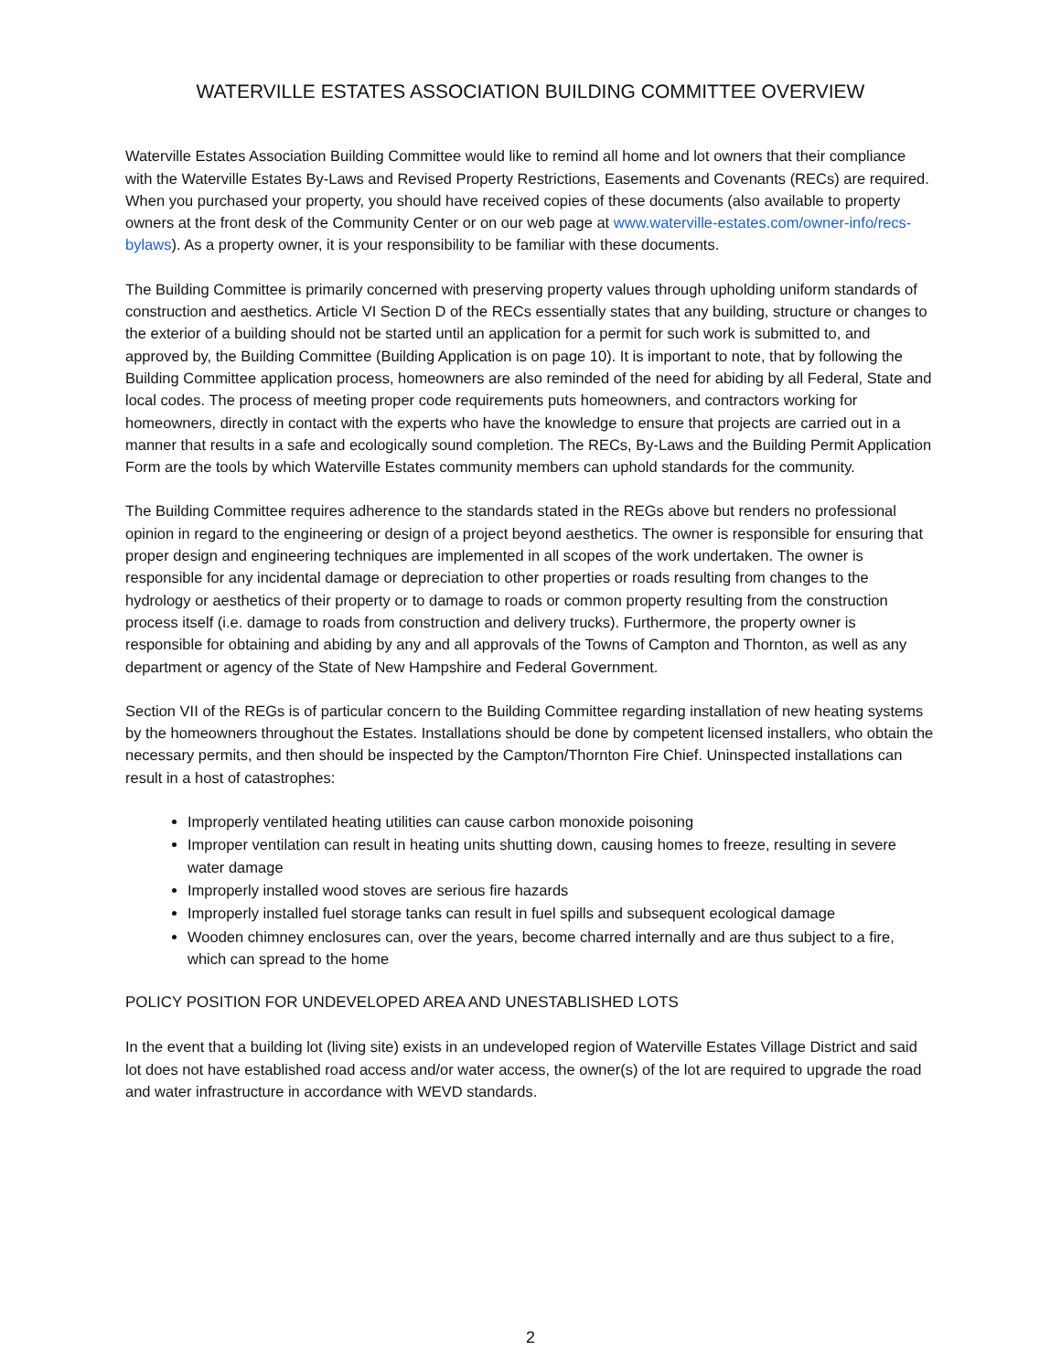WATERVILLE ESTATES ASSOCIATION BUILDING COMMITTEE OVERVIEW
Waterville Estates Association Building Committee would like to remind all home and lot owners that their compliance with the Waterville Estates By-Laws and Revised Property Restrictions, Easements and Covenants (RECs) are required. When you purchased your property, you should have received copies of these documents (also available to property owners at the front desk of the Community Center or on our web page at www.waterville-estates.com/owner-info/recs-bylaws). As a property owner, it is your responsibility to be familiar with these documents.
The Building Committee is primarily concerned with preserving property values through upholding uniform standards of construction and aesthetics. Article VI Section D of the RECs essentially states that any building, structure or changes to the exterior of a building should not be started until an application for a permit for such work is submitted to, and approved by, the Building Committee (Building Application is on page 10). It is important to note, that by following the Building Committee application process, homeowners are also reminded of the need for abiding by all Federal, State and local codes. The process of meeting proper code requirements puts homeowners, and contractors working for homeowners, directly in contact with the experts who have the knowledge to ensure that projects are carried out in a manner that results in a safe and ecologically sound completion. The RECs, By-Laws and the Building Permit Application Form are the tools by which Waterville Estates community members can uphold standards for the community.
The Building Committee requires adherence to the standards stated in the REGs above but renders no professional opinion in regard to the engineering or design of a project beyond aesthetics. The owner is responsible for ensuring that proper design and engineering techniques are implemented in all scopes of the work undertaken. The owner is responsible for any incidental damage or depreciation to other properties or roads resulting from changes to the hydrology or aesthetics of their property or to damage to roads or common property resulting from the construction process itself (i.e. damage to roads from construction and delivery trucks). Furthermore, the property owner is responsible for obtaining and abiding by any and all approvals of the Towns of Campton and Thornton, as well as any department or agency of the State of New Hampshire and Federal Government.
Section VII of the REGs is of particular concern to the Building Committee regarding installation of new heating systems by the homeowners throughout the Estates. Installations should be done by competent licensed installers, who obtain the necessary permits, and then should be inspected by the Campton/Thornton Fire Chief. Uninspected installations can result in a host of catastrophes:
Improperly ventilated heating utilities can cause carbon monoxide poisoning
Improper ventilation can result in heating units shutting down, causing homes to freeze, resulting in severe water damage
Improperly installed wood stoves are serious fire hazards
Improperly installed fuel storage tanks can result in fuel spills and subsequent ecological damage
Wooden chimney enclosures can, over the years, become charred internally and are thus subject to a fire, which can spread to the home
POLICY POSITION FOR UNDEVELOPED AREA AND UNESTABLISHED LOTS
In the event that a building lot (living site) exists in an undeveloped region of Waterville Estates Village District and said lot does not have established road access and/or water access, the owner(s) of the lot are required to upgrade the road and water infrastructure in accordance with WEVD standards.
2